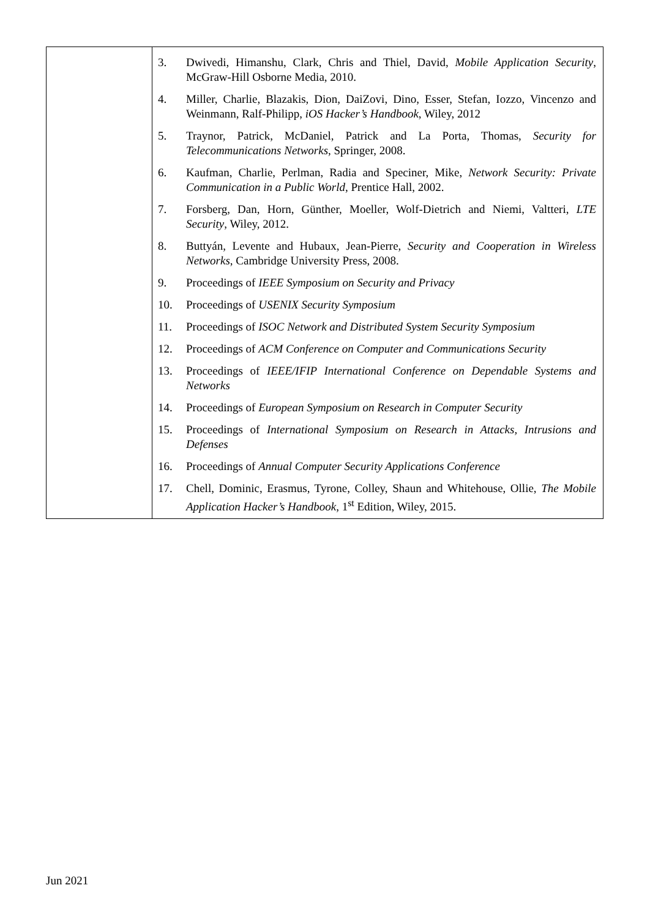| | 3. Dwivedi, Himanshu, Clark, Chris and Thiel, David, Mobile Application Security , McGraw-Hill Osborne Media, 2010. 4. Miller, Charlie, Blazakis, Dion, DaiZovi, Dino, Esser, Stefan, Iozzo, Vincenzo and Weinmann, Ralf-Philipp, iOS Hacker’s Handbook , Wiley, 2012 5. Traynor, Patrick, McDaniel, Patrick and La Porta, Thomas, Security for Telecommunications Networks , Springer, 2008. 6. Kaufman, Charlie, Perlman, Radia and Speciner, Mike, Network Security: Private Communication in a Public World , Prentice Hall, 2002. 7. Forsberg, Dan, Horn, Günther, Moeller, Wolf-Dietrich and Niemi, Valtteri, LTE Security , Wiley, 2012. 8. Buttyán, Levente and Hubaux, Jean-Pierre, Security and Cooperation in Wireless Networks , Cambridge University Press, 2008. 9. Proceedings of IEEE Symposium on Security and Privacy 10. Proceedings of USENIX Security Symposium 11. Proceedings of ISOC Network and Distributed System Security Symposium 12. Proceedings of ACM Conference on Computer and Communications Security 13. Proceedings of IEEE/IFIP International Conference on Dependable Systems and Networks 14. Proceedings of European Symposium on Research in Computer Security 15. Proceedings of International Symposium on Research in Attacks, Intrusions and Defenses 16. Proceedings of Annual Computer Security Applications Conference 17. Chell, Dominic, Erasmus, Tyrone, Colley, Shaun and Whitehouse, Ollie, The Mobile Application Hacker’s Handbook , 1<sup>st</sup> Edition, Wiley, 2015. |
Jun 2021